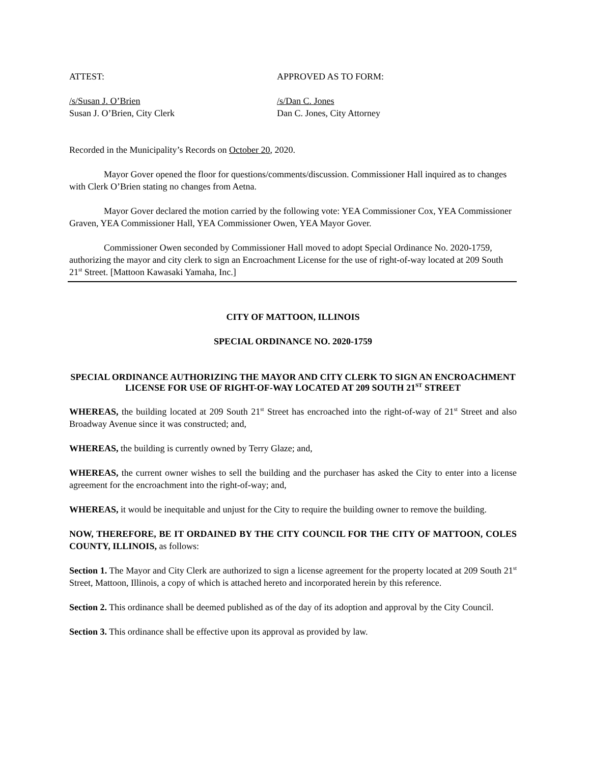ATTEST: APPROVED AS TO FORM:
/s/Susan J. O’Brien
Susan J. O’Brien, City Clerk
/s/Dan C. Jones
Dan C. Jones, City Attorney
Recorded in the Municipality’s Records on October 20, 2020.
Mayor Gover opened the floor for questions/comments/discussion. Commissioner Hall inquired as to changes with Clerk O’Brien stating no changes from Aetna.
Mayor Gover declared the motion carried by the following vote: YEA Commissioner Cox, YEA Commissioner Graven, YEA Commissioner Hall, YEA Commissioner Owen, YEA Mayor Gover.
Commissioner Owen seconded by Commissioner Hall moved to adopt Special Ordinance No. 2020-1759, authorizing the mayor and city clerk to sign an Encroachment License for the use of right-of-way located at 209 South 21<sup>st</sup> Street. [Mattoon Kawasaki Yamaha, Inc.]
CITY OF MATTOON, ILLINOIS
SPECIAL ORDINANCE NO. 2020-1759
SPECIAL ORDINANCE AUTHORIZING THE MAYOR AND CITY CLERK TO SIGN AN ENCROACHMENT LICENSE FOR USE OF RIGHT-OF-WAY LOCATED AT 209 SOUTH 21<sup>ST</sup> STREET
WHEREAS, the building located at 209 South 21<sup>st</sup> Street has encroached into the right-of-way of 21<sup>st</sup> Street and also Broadway Avenue since it was constructed; and,
WHEREAS, the building is currently owned by Terry Glaze; and,
WHEREAS, the current owner wishes to sell the building and the purchaser has asked the City to enter into a license agreement for the encroachment into the right-of-way; and,
WHEREAS, it would be inequitable and unjust for the City to require the building owner to remove the building.
NOW, THEREFORE, BE IT ORDAINED BY THE CITY COUNCIL FOR THE CITY OF MATTOON, COLES COUNTY, ILLINOIS, as follows:
Section 1. The Mayor and City Clerk are authorized to sign a license agreement for the property located at 209 South 21<sup>st</sup> Street, Mattoon, Illinois, a copy of which is attached hereto and incorporated herein by this reference.
Section 2. This ordinance shall be deemed published as of the day of its adoption and approval by the City Council.
Section 3. This ordinance shall be effective upon its approval as provided by law.